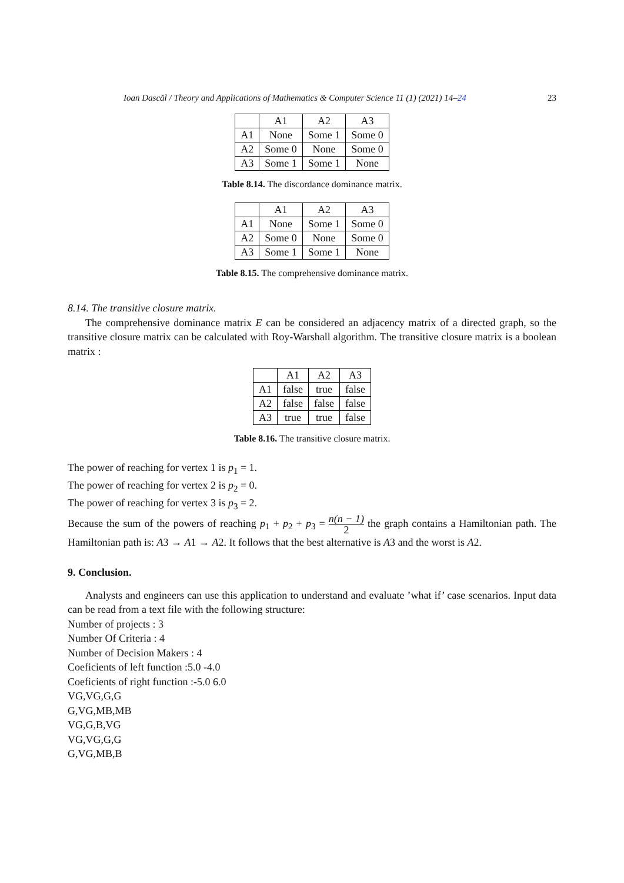Ioan Dascăl / Theory and Applications of Mathematics & Computer Science 11 (1) (2021) 14–24 23
| | A1 | A2 | A3 |
| --- | --- | --- | --- |
| A1 | None | Some 1 | Some 0 |
| A2 | Some 0 | None | Some 0 |
| A3 | Some 1 | Some 1 | None |
Table 8.14. The discordance dominance matrix.
| | A1 | A2 | A3 |
| --- | --- | --- | --- |
| A1 | None | Some 1 | Some 0 |
| A2 | Some 0 | None | Some 0 |
| A3 | Some 1 | Some 1 | None |
Table 8.15. The comprehensive dominance matrix.
8.14. The transitive closure matrix.
The comprehensive dominance matrix E can be considered an adjacency matrix of a directed graph, so the transitive closure matrix can be calculated with Roy-Warshall algorithm. The transitive closure matrix is a boolean matrix :
| | A1 | A2 | A3 |
| --- | --- | --- | --- |
| A1 | false | true | false |
| A2 | false | false | false |
| A3 | true | true | false |
Table 8.16. The transitive closure matrix.
The power of reaching for vertex 1 is p<sub>1</sub> = 1.
The power of reaching for vertex 2 is p<sub>2</sub> = 0.
The power of reaching for vertex 3 is p<sub>3</sub> = 2.
Because the sum of the powers of reaching p<sub>1</sub> + p<sub>2</sub> + p<sub>3</sub> = n(n − 1) 2 the graph contains a Hamiltonian path. The Hamiltonian path is: A3 → A1 → A2. It follows that the best alternative is A3 and the worst is A2.
9. Conclusion.
Analysts and engineers can use this application to understand and evaluate ’what if’ case scenarios. Input data can be read from a text file with the following structure:
Number of projects : 3
Number Of Criteria : 4
Number of Decision Makers : 4
Coeficients of left function :5.0 -4.0
Coeficients of right function :-5.0 6.0
VG,VG,G,G
G,VG,MB,MB
VG,G,B,VG
VG,VG,G,G
G,VG,MB,B